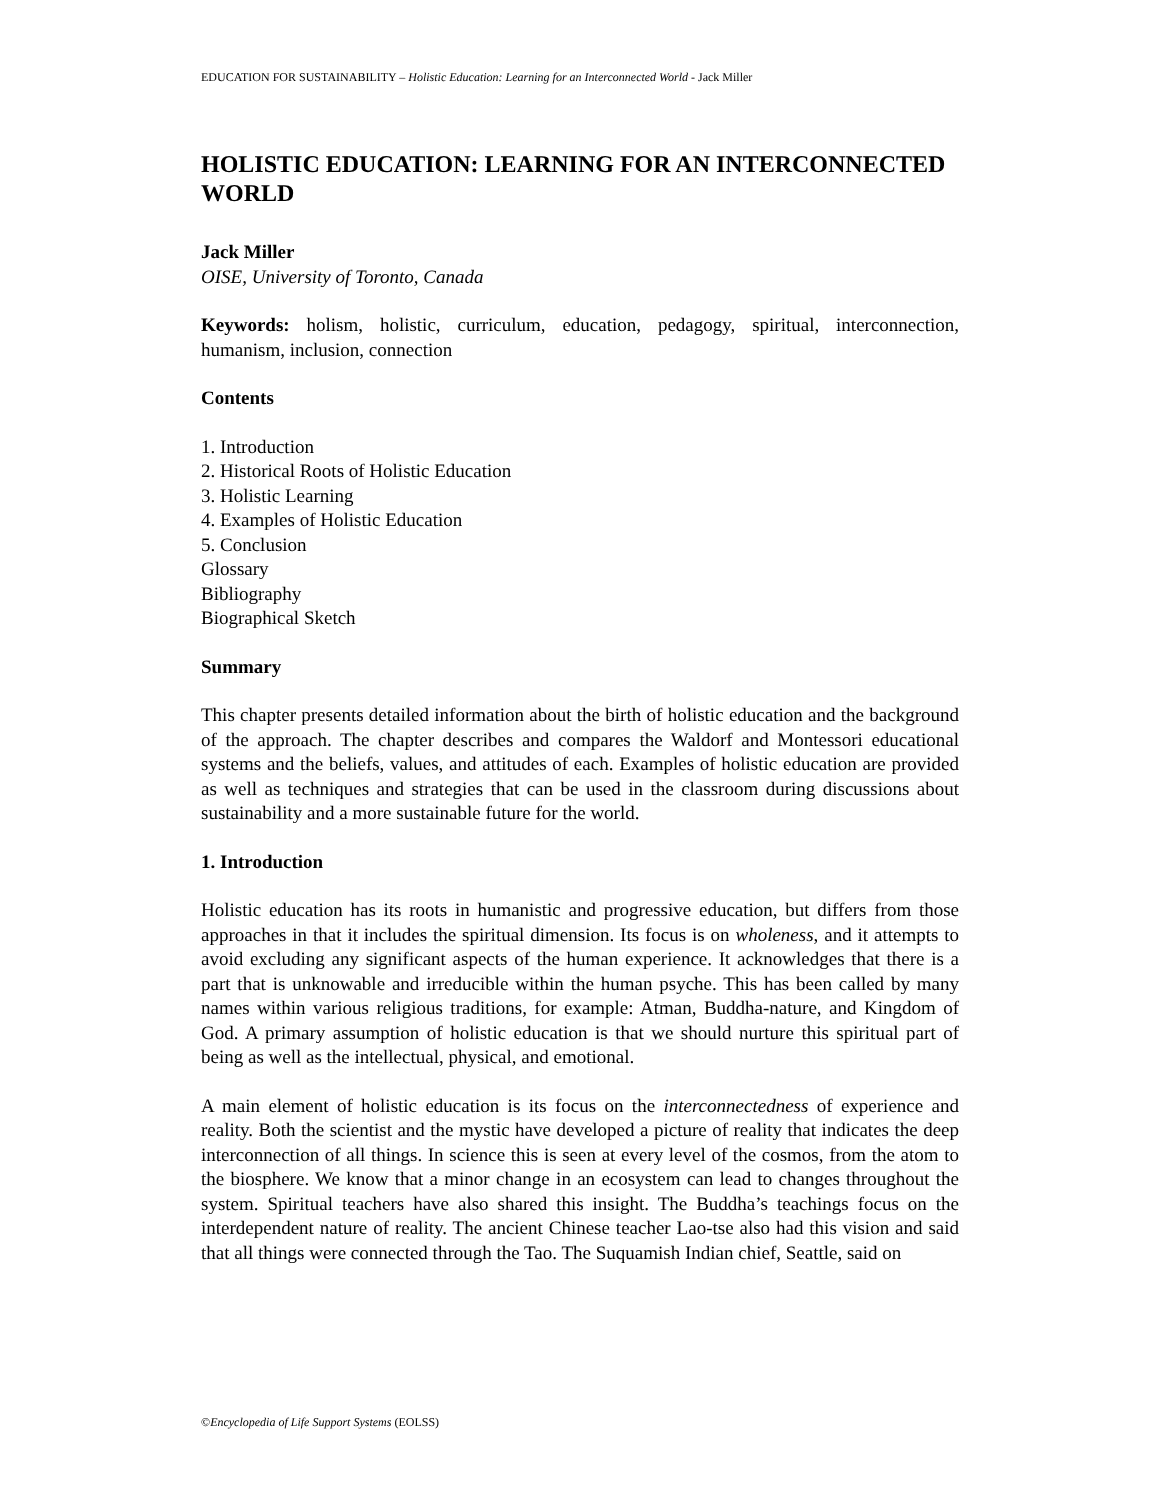EDUCATION FOR SUSTAINABILITY – Holistic Education: Learning for an Interconnected World - Jack Miller
HOLISTIC EDUCATION: LEARNING FOR AN INTERCONNECTED WORLD
Jack Miller
OISE, University of Toronto, Canada
Keywords: holism, holistic, curriculum, education, pedagogy, spiritual, interconnection, humanism, inclusion, connection
Contents
1. Introduction
2. Historical Roots of Holistic Education
3. Holistic Learning
4. Examples of Holistic Education
5. Conclusion
Glossary
Bibliography
Biographical Sketch
Summary
This chapter presents detailed information about the birth of holistic education and the background of the approach. The chapter describes and compares the Waldorf and Montessori educational systems and the beliefs, values, and attitudes of each. Examples of holistic education are provided as well as techniques and strategies that can be used in the classroom during discussions about sustainability and a more sustainable future for the world.
1. Introduction
Holistic education has its roots in humanistic and progressive education, but differs from those approaches in that it includes the spiritual dimension. Its focus is on wholeness, and it attempts to avoid excluding any significant aspects of the human experience. It acknowledges that there is a part that is unknowable and irreducible within the human psyche. This has been called by many names within various religious traditions, for example: Atman, Buddha-nature, and Kingdom of God. A primary assumption of holistic education is that we should nurture this spiritual part of being as well as the intellectual, physical, and emotional.
A main element of holistic education is its focus on the interconnectedness of experience and reality. Both the scientist and the mystic have developed a picture of reality that indicates the deep interconnection of all things. In science this is seen at every level of the cosmos, from the atom to the biosphere. We know that a minor change in an ecosystem can lead to changes throughout the system. Spiritual teachers have also shared this insight. The Buddha’s teachings focus on the interdependent nature of reality. The ancient Chinese teacher Lao-tse also had this vision and said that all things were connected through the Tao. The Suquamish Indian chief, Seattle, said on
©Encyclopedia of Life Support Systems (EOLSS)